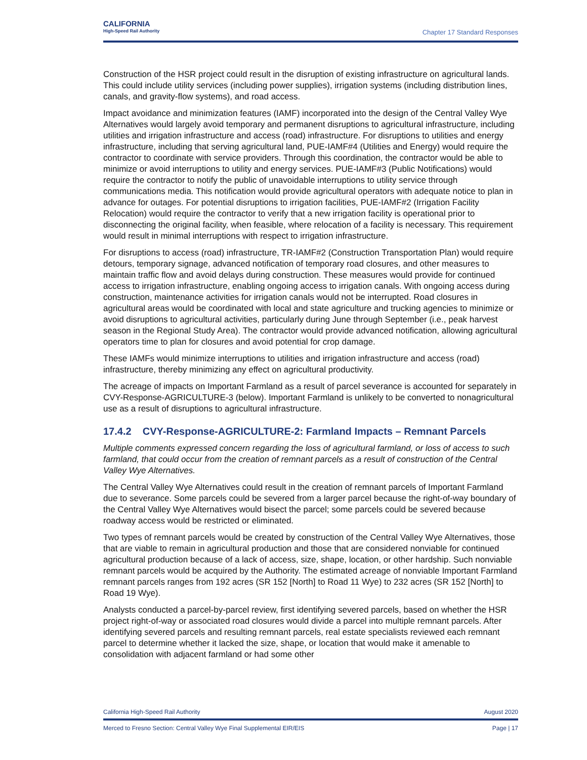CALIFORNIA
High-Speed Rail Authority
Chapter 17 Standard Responses
Construction of the HSR project could result in the disruption of existing infrastructure on agricultural lands. This could include utility services (including power supplies), irrigation systems (including distribution lines, canals, and gravity-flow systems), and road access.
Impact avoidance and minimization features (IAMF) incorporated into the design of the Central Valley Wye Alternatives would largely avoid temporary and permanent disruptions to agricultural infrastructure, including utilities and irrigation infrastructure and access (road) infrastructure. For disruptions to utilities and energy infrastructure, including that serving agricultural land, PUE-IAMF#4 (Utilities and Energy) would require the contractor to coordinate with service providers. Through this coordination, the contractor would be able to minimize or avoid interruptions to utility and energy services. PUE-IAMF#3 (Public Notifications) would require the contractor to notify the public of unavoidable interruptions to utility service through communications media. This notification would provide agricultural operators with adequate notice to plan in advance for outages. For potential disruptions to irrigation facilities, PUE-IAMF#2 (Irrigation Facility Relocation) would require the contractor to verify that a new irrigation facility is operational prior to disconnecting the original facility, when feasible, where relocation of a facility is necessary. This requirement would result in minimal interruptions with respect to irrigation infrastructure.
For disruptions to access (road) infrastructure, TR-IAMF#2 (Construction Transportation Plan) would require detours, temporary signage, advanced notification of temporary road closures, and other measures to maintain traffic flow and avoid delays during construction. These measures would provide for continued access to irrigation infrastructure, enabling ongoing access to irrigation canals. With ongoing access during construction, maintenance activities for irrigation canals would not be interrupted. Road closures in agricultural areas would be coordinated with local and state agriculture and trucking agencies to minimize or avoid disruptions to agricultural activities, particularly during June through September (i.e., peak harvest season in the Regional Study Area). The contractor would provide advanced notification, allowing agricultural operators time to plan for closures and avoid potential for crop damage.
These IAMFs would minimize interruptions to utilities and irrigation infrastructure and access (road) infrastructure, thereby minimizing any effect on agricultural productivity.
The acreage of impacts on Important Farmland as a result of parcel severance is accounted for separately in CVY-Response-AGRICULTURE-3 (below). Important Farmland is unlikely to be converted to nonagricultural use as a result of disruptions to agricultural infrastructure.
17.4.2 CVY-Response-AGRICULTURE-2: Farmland Impacts – Remnant Parcels
Multiple comments expressed concern regarding the loss of agricultural farmland, or loss of access to such farmland, that could occur from the creation of remnant parcels as a result of construction of the Central Valley Wye Alternatives.
The Central Valley Wye Alternatives could result in the creation of remnant parcels of Important Farmland due to severance. Some parcels could be severed from a larger parcel because the right-of-way boundary of the Central Valley Wye Alternatives would bisect the parcel; some parcels could be severed because roadway access would be restricted or eliminated.
Two types of remnant parcels would be created by construction of the Central Valley Wye Alternatives, those that are viable to remain in agricultural production and those that are considered nonviable for continued agricultural production because of a lack of access, size, shape, location, or other hardship. Such nonviable remnant parcels would be acquired by the Authority. The estimated acreage of nonviable Important Farmland remnant parcels ranges from 192 acres (SR 152 [North] to Road 11 Wye) to 232 acres (SR 152 [North] to Road 19 Wye).
Analysts conducted a parcel-by-parcel review, first identifying severed parcels, based on whether the HSR project right-of-way or associated road closures would divide a parcel into multiple remnant parcels. After identifying severed parcels and resulting remnant parcels, real estate specialists reviewed each remnant parcel to determine whether it lacked the size, shape, or location that would make it amenable to consolidation with adjacent farmland or had some other
California High-Speed Rail Authority August 2020
Merced to Fresno Section: Central Valley Wye Final Supplemental EIR/EIS Page | 17